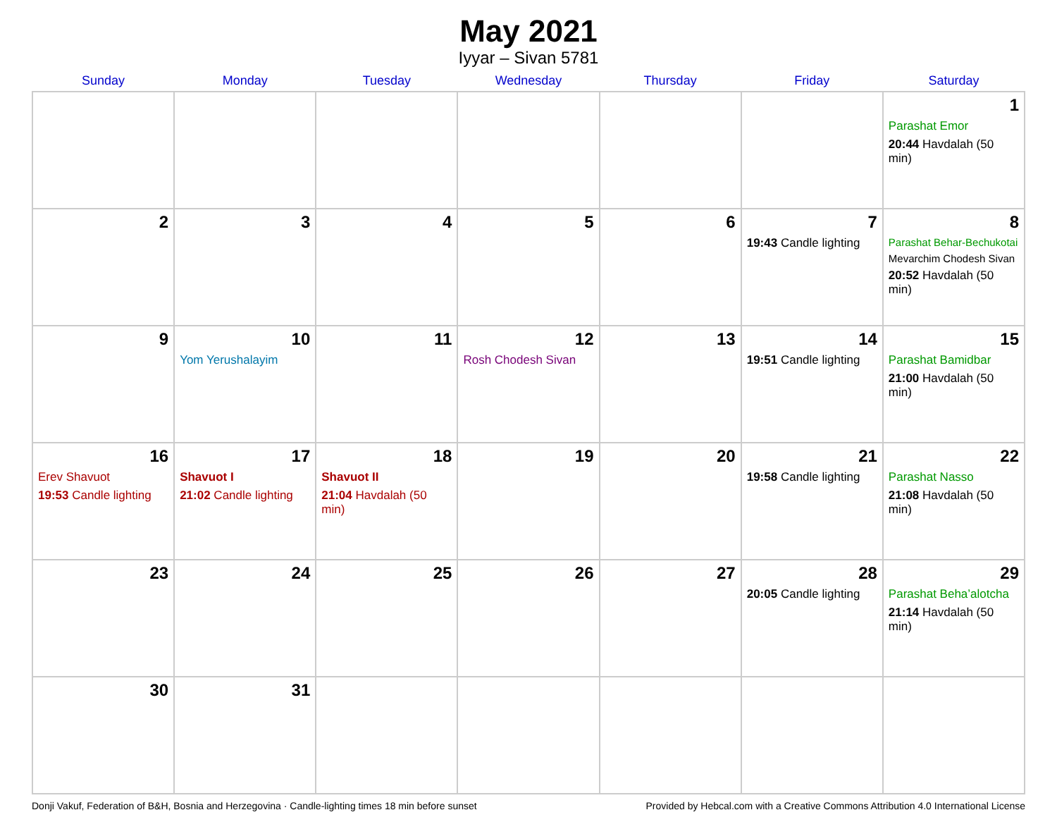May 2021
Iyyar – Sivan 5781
| Sunday | Monday | Tuesday | Wednesday | Thursday | Friday | Saturday |
| --- | --- | --- | --- | --- | --- | --- |
| | | | | | | 1 Parashat Emor 20:44 Havdalah (50 min) |
| 2 | 3 | 4 | 5 | 6 | 7 19:43 Candle lighting | 8 Parashat Behar-Bechukotai Mevarchim Chodesh Sivan 20:52 Havdalah (50 min) |
| 9 | 10 Yom Yerushalayim | 11 | 12 Rosh Chodesh Sivan | 13 | 14 19:51 Candle lighting | 15 Parashat Bamidbar 21:00 Havdalah (50 min) |
| 16 Erev Shavuot 19:53 Candle lighting | 17 Shavuot I 21:02 Candle lighting | 18 Shavuot II 21:04 Havdalah (50 min) | 19 | 20 | 21 19:58 Candle lighting | 22 Parashat Nasso 21:08 Havdalah (50 min) |
| 23 | 24 | 25 | 26 | 27 | 28 20:05 Candle lighting | 29 Parashat Beha’alotcha 21:14 Havdalah (50 min) |
| 30 | 31 | | | | | |
Donji Vakuf, Federation of B&H, Bosnia and Herzegovina · Candle-lighting times 18 min before sunset Provided by Hebcal.com with a Creative Commons Attribution 4.0 International License